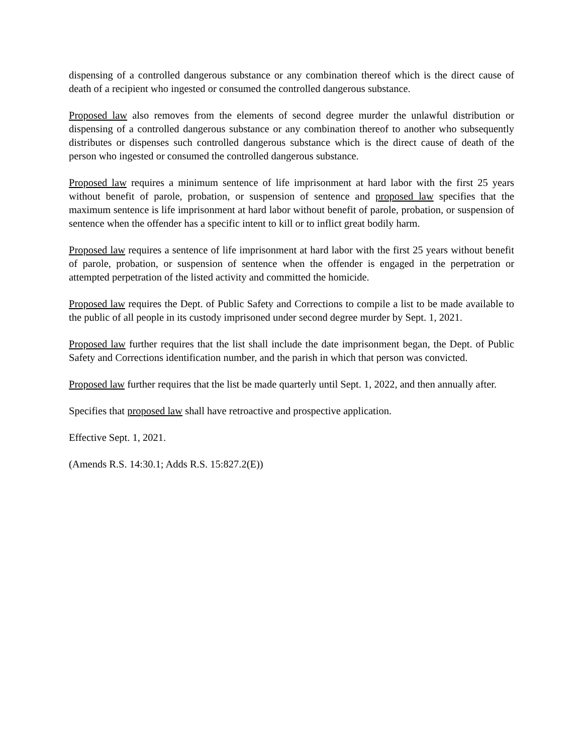dispensing of a controlled dangerous substance or any combination thereof which is the direct cause of death of a recipient who ingested or consumed the controlled dangerous substance.
Proposed law also removes from the elements of second degree murder the unlawful distribution or dispensing of a controlled dangerous substance or any combination thereof to another who subsequently distributes or dispenses such controlled dangerous substance which is the direct cause of death of the person who ingested or consumed the controlled dangerous substance.
Proposed law requires a minimum sentence of life imprisonment at hard labor with the first 25 years without benefit of parole, probation, or suspension of sentence and proposed law specifies that the maximum sentence is life imprisonment at hard labor without benefit of parole, probation, or suspension of sentence when the offender has a specific intent to kill or to inflict great bodily harm.
Proposed law requires a sentence of life imprisonment at hard labor with the first 25 years without benefit of parole, probation, or suspension of sentence when the offender is engaged in the perpetration or attempted perpetration of the listed activity and committed the homicide.
Proposed law requires the Dept. of Public Safety and Corrections to compile a list to be made available to the public of all people in its custody imprisoned under second degree murder by Sept. 1, 2021.
Proposed law further requires that the list shall include the date imprisonment began, the Dept. of Public Safety and Corrections identification number, and the parish in which that person was convicted.
Proposed law further requires that the list be made quarterly until Sept. 1, 2022, and then annually after.
Specifies that proposed law shall have retroactive and prospective application.
Effective Sept. 1, 2021.
(Amends R.S. 14:30.1; Adds R.S. 15:827.2(E))